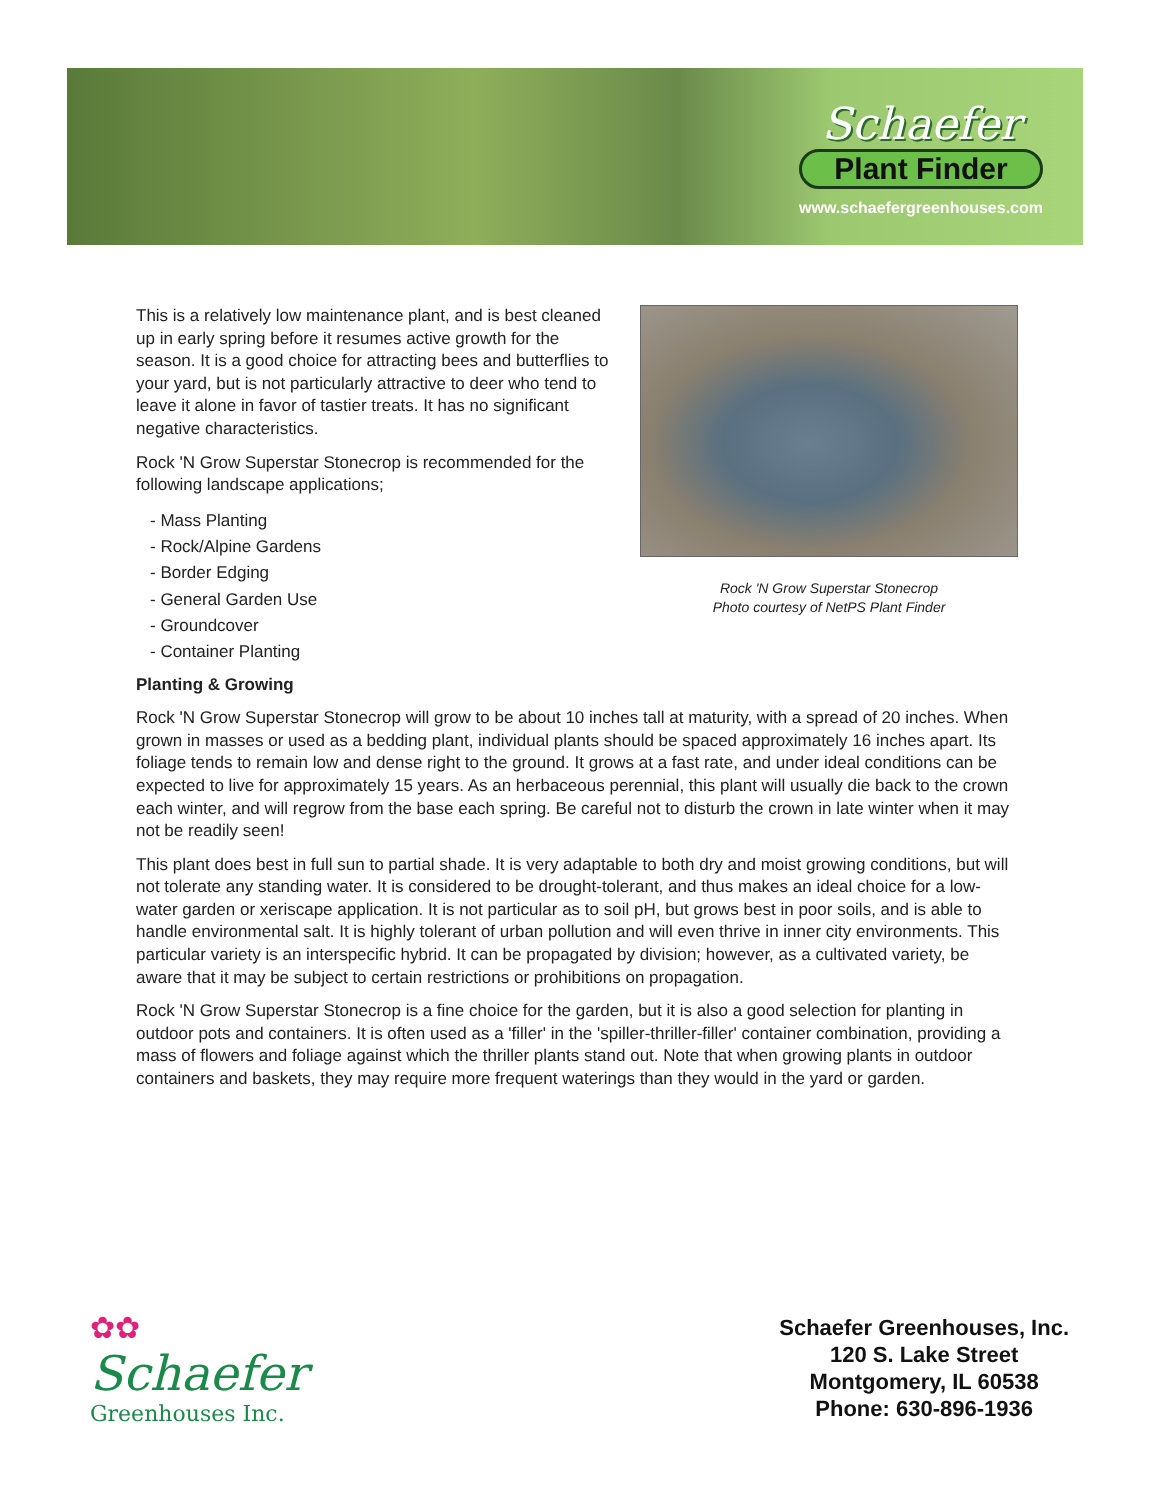Schaefer
Plant Finder
www.schaefergreenhouses.com
Rock 'N Grow Superstar Stonecrop
Photo courtesy of NetPS Plant Finder
This is a relatively low maintenance plant, and is best cleaned up in early spring before it resumes active growth for the season. It is a good choice for attracting bees and butterflies to your yard, but is not particularly attractive to deer who tend to leave it alone in favor of tastier treats. It has no significant negative characteristics.
Rock 'N Grow Superstar Stonecrop is recommended for the following landscape applications;
- Mass Planting
- Rock/Alpine Gardens
- Border Edging
- General Garden Use
- Groundcover
- Container Planting
Planting & Growing
Rock 'N Grow Superstar Stonecrop will grow to be about 10 inches tall at maturity, with a spread of 20 inches. When grown in masses or used as a bedding plant, individual plants should be spaced approximately 16 inches apart. Its foliage tends to remain low and dense right to the ground. It grows at a fast rate, and under ideal conditions can be expected to live for approximately 15 years. As an herbaceous perennial, this plant will usually die back to the crown each winter, and will regrow from the base each spring. Be careful not to disturb the crown in late winter when it may not be readily seen!
This plant does best in full sun to partial shade. It is very adaptable to both dry and moist growing conditions, but will not tolerate any standing water. It is considered to be drought-tolerant, and thus makes an ideal choice for a low-water garden or xeriscape application. It is not particular as to soil pH, but grows best in poor soils, and is able to handle environmental salt. It is highly tolerant of urban pollution and will even thrive in inner city environments. This particular variety is an interspecific hybrid. It can be propagated by division; however, as a cultivated variety, be aware that it may be subject to certain restrictions or prohibitions on propagation.
Rock 'N Grow Superstar Stonecrop is a fine choice for the garden, but it is also a good selection for planting in outdoor pots and containers. It is often used as a 'filler' in the 'spiller-thriller-filler' container combination, providing a mass of flowers and foliage against which the thriller plants stand out. Note that when growing plants in outdoor containers and baskets, they may require more frequent waterings than they would in the yard or garden.
✿✿
Schaefer
Greenhouses Inc.
Schaefer Greenhouses, Inc.
120 S. Lake Street
Montgomery, IL 60538
Phone: 630-896-1936